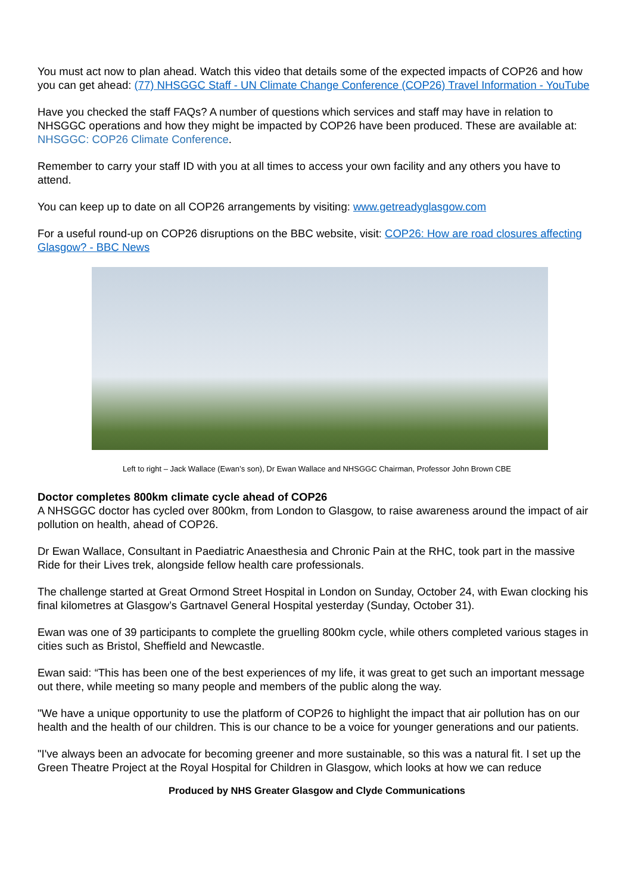You must act now to plan ahead. Watch this video that details some of the expected impacts of COP26 and how you can get ahead: (77) NHSGGC Staff - UN Climate Change Conference (COP26) Travel Information - YouTube
Have you checked the staff FAQs? A number of questions which services and staff may have in relation to NHSGGC operations and how they might be impacted by COP26 have been produced. These are available at: NHSGGC: COP26 Climate Conference.
Remember to carry your staff ID with you at all times to access your own facility and any others you have to attend.
You can keep up to date on all COP26 arrangements by visiting: www.getreadyglasgow.com
For a useful round-up on COP26 disruptions on the BBC website, visit: COP26: How are road closures affecting Glasgow? - BBC News
Left to right – Jack Wallace (Ewan’s son), Dr Ewan Wallace and NHSGGC Chairman, Professor John Brown CBE
Doctor completes 800km climate cycle ahead of COP26
A NHSGGC doctor has cycled over 800km, from London to Glasgow, to raise awareness around the impact of air pollution on health, ahead of COP26.
Dr Ewan Wallace, Consultant in Paediatric Anaesthesia and Chronic Pain at the RHC, took part in the massive Ride for their Lives trek, alongside fellow health care professionals.
The challenge started at Great Ormond Street Hospital in London on Sunday, October 24, with Ewan clocking his final kilometres at Glasgow’s Gartnavel General Hospital yesterday (Sunday, October 31).
Ewan was one of 39 participants to complete the gruelling 800km cycle, while others completed various stages in cities such as Bristol, Sheffield and Newcastle.
Ewan said: “This has been one of the best experiences of my life, it was great to get such an important message out there, while meeting so many people and members of the public along the way.
"We have a unique opportunity to use the platform of COP26 to highlight the impact that air pollution has on our health and the health of our children. This is our chance to be a voice for younger generations and our patients.
"I've always been an advocate for becoming greener and more sustainable, so this was a natural fit. I set up the Green Theatre Project at the Royal Hospital for Children in Glasgow, which looks at how we can reduce
Produced by NHS Greater Glasgow and Clyde Communications